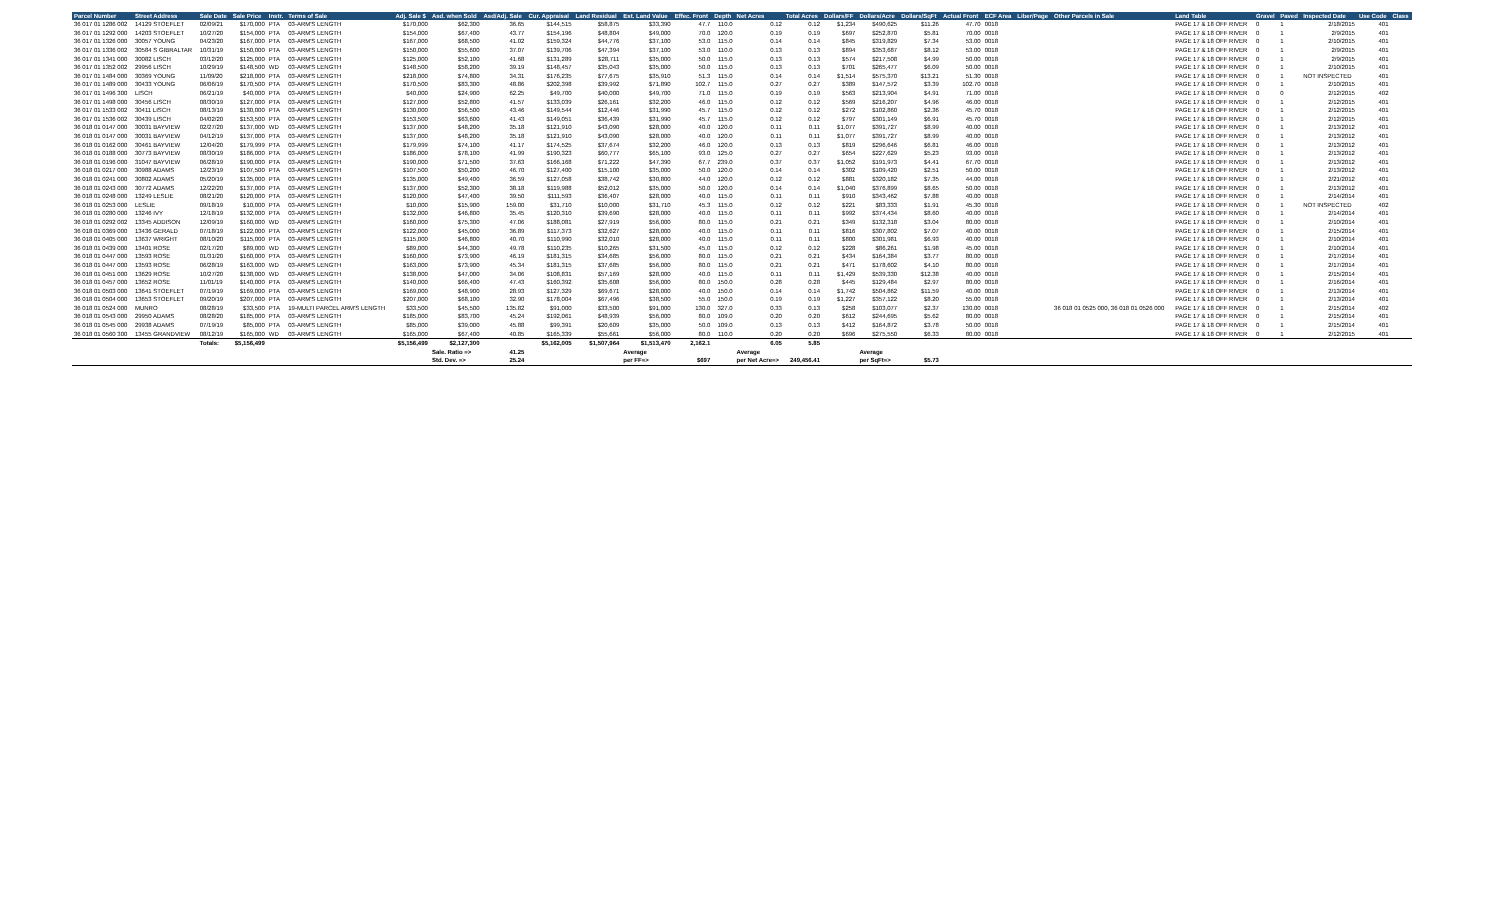| Parcel Number | Street Address | Sale Date | Sale Price | Instr. | Terms of Sale | Adj. Sale $ | Asd. when Sold | Asd/Adj. Sale | Cur. Appraisal | Land Residual | Est. Land Value | Effec. Front | Depth | Net Acres | Total Acres | Dollars/FF | Dollars/Acre | Dollars/SqFt | Actual Front | ECF Area | Liber/Page | Other Parcels in Sale | Land Table | Gravel | Paved | Inspected Date | Use Code | Class |
| --- | --- | --- | --- | --- | --- | --- | --- | --- | --- | --- | --- | --- | --- | --- | --- | --- | --- | --- | --- | --- | --- | --- | --- | --- | --- | --- | --- | --- |
| 36 017 01 1286 002 | 14129 STOEFLET | 02/09/21 | $170,000 | PTA | 03-ARM'S LENGTH | $170,000 | $62,300 | 36.65 | $144,515 | $58,875 | $33,390 | 47.7 | 110.0 | 0.12 | 0.12 | $1,234 | $490,625 | $11.26 | 47.70 | 0018 | | | PAGE 17 & 18 OFF RIVER | 0 | 1 | 2/18/2015 | 401 | |
| 36 017 01 1292 000 | 14203 STOEFLET | 10/27/20 | $154,000 | PTA | 03-ARM'S LENGTH | $154,000 | $67,400 | 43.77 | $154,196 | $48,804 | $49,000 | 70.0 | 120.0 | 0.19 | 0.19 | $697 | $252,870 | $5.81 | 70.00 | 0018 | | | PAGE 17 & 18 OFF RIVER | 0 | 1 | 2/9/2015 | 401 | |
| 36 017 01 1326 000 | 30057 YOUNG | 04/23/20 | $167,000 | PTA | 03-ARM'S LENGTH | $167,000 | $68,500 | 41.02 | $159,324 | $44,776 | $37,100 | 53.0 | 115.0 | 0.14 | 0.14 | $845 | $319,829 | $7.34 | 53.00 | 0018 | | | PAGE 17 & 18 OFF RIVER | 0 | 1 | 2/10/2015 | 401 | |
| 36 017 01 1336 002 | 30584 S GIBRALTAR | 10/31/19 | $150,000 | PTA | 03-ARM'S LENGTH | $150,000 | $55,600 | 37.07 | $139,706 | $47,394 | $37,100 | 53.0 | 110.0 | 0.13 | 0.13 | $894 | $353,687 | $8.12 | 53.00 | 0018 | | | PAGE 17 & 18 OFF RIVER | 0 | 1 | 2/9/2015 | 401 | |
| 36 017 01 1341 000 | 30082 LISCH | 03/12/20 | $125,000 | PTA | 03-ARM'S LENGTH | $125,000 | $52,100 | 41.68 | $131,289 | $28,711 | $35,000 | 50.0 | 115.0 | 0.13 | 0.13 | $574 | $217,508 | $4.99 | 50.00 | 0018 | | | PAGE 17 & 18 OFF RIVER | 0 | 1 | 2/9/2015 | 401 | |
| 36 017 01 1352 002 | 29956 LISCH | 10/29/19 | $148,500 | WD | 03-ARM'S LENGTH | $148,500 | $58,200 | 39.19 | $148,457 | $35,043 | $35,000 | 50.0 | 115.0 | 0.13 | 0.13 | $701 | $265,477 | $6.09 | 50.00 | 0018 | | | PAGE 17 & 18 OFF RIVER | 0 | 1 | 2/10/2015 | 401 | |
| 36 017 01 1484 000 | 30369 YOUNG | 11/09/20 | $218,000 | PTA | 03-ARM'S LENGTH | $218,000 | $74,800 | 34.31 | $176,235 | $77,675 | $35,910 | 51.3 | 115.0 | 0.14 | 0.14 | $1,514 | $575,370 | $13.21 | 51.30 | 0018 | | | PAGE 17 & 18 OFF RIVER | 0 | 1 | NOT INSPECTED | 401 | |
| 36 017 01 1489 000 | 30433 YOUNG | 06/06/19 | $170,500 | PTA | 03-ARM'S LENGTH | $170,500 | $83,300 | 48.86 | $202,398 | $39,992 | $71,890 | 102.7 | 115.0 | 0.27 | 0.27 | $389 | $147,572 | $3.39 | 102.70 | 0018 | | | PAGE 17 & 18 OFF RIVER | 0 | 1 | 2/10/2015 | 401 | |
| 36 017 01 1496 300 | LISCH | 06/21/19 | $40,000 | PTA | 03-ARM'S LENGTH | $40,000 | $24,900 | 62.25 | $49,700 | $40,000 | $49,700 | 71.0 | 115.0 | 0.19 | 0.19 | $563 | $213,904 | $4.91 | 71.00 | 0018 | | | PAGE 17 & 18 OFF RIVER | 0 | 0 | 2/12/2015 | 402 | |
| 36 017 01 1498 000 | 30456 LISCH | 08/30/19 | $127,000 | PTA | 03-ARM'S LENGTH | $127,000 | $52,800 | 41.57 | $133,039 | $26,161 | $32,200 | 46.0 | 115.0 | 0.12 | 0.12 | $569 | $216,207 | $4.96 | 46.00 | 0018 | | | PAGE 17 & 18 OFF RIVER | 0 | 1 | 2/12/2015 | 401 | |
| 36 017 01 1533 002 | 30411 LISCH | 08/13/19 | $130,000 | PTA | 03-ARM'S LENGTH | $130,000 | $56,500 | 43.46 | $149,544 | $12,446 | $31,990 | 45.7 | 115.0 | 0.12 | 0.12 | $272 | $102,860 | $2.36 | 45.70 | 0018 | | | PAGE 17 & 18 OFF RIVER | 0 | 1 | 2/12/2015 | 401 | |
| 36 017 01 1536 002 | 30439 LISCH | 04/02/20 | $153,500 | PTA | 03-ARM'S LENGTH | $153,500 | $63,600 | 41.43 | $149,051 | $36,439 | $31,990 | 45.7 | 115.0 | 0.12 | 0.12 | $797 | $301,149 | $6.91 | 45.70 | 0018 | | | PAGE 17 & 18 OFF RIVER | 0 | 1 | 2/12/2015 | 401 | |
| 36 018 01 0147 000 | 30031 BAYVIEW | 02/27/20 | $137,000 | WD | 03-ARM'S LENGTH | $137,000 | $48,200 | 35.18 | $121,910 | $43,090 | $28,000 | 40.0 | 120.0 | 0.11 | 0.11 | $1,077 | $391,727 | $8.99 | 40.00 | 0018 | | | PAGE 17 & 18 OFF RIVER | 0 | 1 | 2/13/2012 | 401 | |
| 36 018 01 0147 000 | 30031 BAYVIEW | 04/12/19 | $137,000 | PTA | 03-ARM'S LENGTH | $137,000 | $48,200 | 35.18 | $121,910 | $43,090 | $28,000 | 40.0 | 120.0 | 0.11 | 0.11 | $1,077 | $391,727 | $8.99 | 40.00 | 0018 | | | PAGE 17 & 18 OFF RIVER | 0 | 1 | 2/13/2012 | 401 | |
| 36 018 01 0162 000 | 30461 BAYVIEW | 12/04/20 | $179,999 | PTA | 03-ARM'S LENGTH | $179,999 | $74,100 | 41.17 | $174,525 | $37,674 | $32,200 | 46.0 | 120.0 | 0.13 | 0.13 | $819 | $296,646 | $6.81 | 46.00 | 0018 | | | PAGE 17 & 18 OFF RIVER | 0 | 1 | 2/13/2012 | 401 | |
| 36 018 01 0188 000 | 30773 BAYVIEW | 08/30/19 | $186,000 | PTA | 03-ARM'S LENGTH | $186,000 | $78,100 | 41.99 | $190,323 | $60,777 | $65,100 | 93.0 | 125.0 | 0.27 | 0.27 | $654 | $227,629 | $5.23 | 93.00 | 0018 | | | PAGE 17 & 18 OFF RIVER | 0 | 1 | 2/13/2012 | 401 | |
| 36 018 01 0196 000 | 31047 BAYVIEW | 06/28/19 | $190,000 | PTA | 03-ARM'S LENGTH | $190,000 | $71,500 | 37.63 | $166,168 | $71,222 | $47,390 | 67.7 | 239.0 | 0.37 | 0.37 | $1,052 | $191,973 | $4.41 | 67.70 | 0018 | | | PAGE 17 & 18 OFF RIVER | 0 | 1 | 2/13/2012 | 401 | |
| 36 018 01 0217 000 | 30988 ADAMS | 12/23/19 | $107,500 | PTA | 03-ARM'S LENGTH | $107,500 | $50,200 | 46.70 | $127,400 | $15,100 | $35,000 | 50.0 | 120.0 | 0.14 | 0.14 | $302 | $109,420 | $2.51 | 50.00 | 0018 | | | PAGE 17 & 18 OFF RIVER | 0 | 1 | 2/13/2012 | 401 | |
| 36 018 01 0241 000 | 30802 ADAMS | 05/20/19 | $135,000 | PTA | 03-ARM'S LENGTH | $135,000 | $49,400 | 36.59 | $127,058 | $38,742 | $30,800 | 44.0 | 120.0 | 0.12 | 0.12 | $881 | $320,182 | $7.35 | 44.00 | 0018 | | | PAGE 17 & 18 OFF RIVER | 0 | 1 | 2/21/2012 | 401 | |
| 36 018 01 0243 000 | 30772 ADAMS | 12/22/20 | $137,000 | PTA | 03-ARM'S LENGTH | $137,000 | $52,300 | 38.18 | $119,988 | $52,012 | $35,000 | 50.0 | 120.0 | 0.14 | 0.14 | $1,040 | $376,899 | $8.65 | 50.00 | 0018 | | | PAGE 17 & 18 OFF RIVER | 0 | 1 | 2/13/2012 | 401 | |
| 36 018 01 0248 000 | 13249 LESLIE | 08/21/20 | $120,000 | PTA | 03-ARM'S LENGTH | $120,000 | $47,400 | 39.50 | $111,593 | $36,407 | $28,000 | 40.0 | 115.0 | 0.11 | 0.11 | $910 | $343,462 | $7.88 | 40.00 | 0018 | | | PAGE 17 & 18 OFF RIVER | 0 | 1 | 2/14/2014 | 401 | |
| 36 018 01 0253 000 | LESLIE | 09/18/19 | $10,000 | PTA | 03-ARM'S LENGTH | $10,000 | $15,900 | 159.00 | $31,710 | $10,000 | $31,710 | 45.3 | 115.0 | 0.12 | 0.12 | $221 | $83,333 | $1.91 | 45.30 | 0018 | | | PAGE 17 & 18 OFF RIVER | 0 | 1 | NOT INSPECTED | 402 | |
| 36 018 01 0280 000 | 13246 IVY | 12/18/19 | $132,000 | PTA | 03-ARM'S LENGTH | $132,000 | $46,800 | 35.45 | $120,310 | $39,690 | $28,000 | 40.0 | 115.0 | 0.11 | 0.11 | $992 | $374,434 | $8.60 | 40.00 | 0018 | | | PAGE 17 & 18 OFF RIVER | 0 | 1 | 2/14/2014 | 401 | |
| 36 018 01 0292 002 | 13345 ADDISON | 12/09/19 | $160,000 | WD | 03-ARM'S LENGTH | $160,000 | $75,300 | 47.06 | $188,081 | $27,919 | $56,000 | 80.0 | 115.0 | 0.21 | 0.21 | $349 | $132,318 | $3.04 | 80.00 | 0018 | | | PAGE 17 & 18 OFF RIVER | 0 | 1 | 2/10/2014 | 401 | |
| 36 018 01 0369 000 | 13436 GERALD | 07/18/19 | $122,000 | PTA | 03-ARM'S LENGTH | $122,000 | $45,000 | 36.89 | $117,373 | $32,627 | $28,000 | 40.0 | 115.0 | 0.11 | 0.11 | $816 | $307,802 | $7.07 | 40.00 | 0018 | | | PAGE 17 & 18 OFF RIVER | 0 | 1 | 2/15/2014 | 401 | |
| 36 018 01 0405 000 | 13637 WRIGHT | 08/10/20 | $115,000 | PTA | 03-ARM'S LENGTH | $115,000 | $46,800 | 40.70 | $110,990 | $32,010 | $28,000 | 40.0 | 115.0 | 0.11 | 0.11 | $800 | $301,981 | $6.93 | 40.00 | 0018 | | | PAGE 17 & 18 OFF RIVER | 0 | 1 | 2/10/2014 | 401 | |
| 36 018 01 0439 000 | 13401 ROSE | 02/17/20 | $89,000 | WD | 03-ARM'S LENGTH | $89,000 | $44,300 | 49.78 | $110,235 | $10,265 | $31,500 | 45.0 | 115.0 | 0.12 | 0.12 | $228 | $86,261 | $1.98 | 45.00 | 0018 | | | PAGE 17 & 18 OFF RIVER | 0 | 1 | 2/10/2014 | 401 | |
| 36 018 01 0447 000 | 13593 ROSE | 01/31/20 | $160,000 | PTA | 03-ARM'S LENGTH | $160,000 | $73,900 | 46.19 | $181,315 | $34,685 | $56,000 | 80.0 | 115.0 | 0.21 | 0.21 | $434 | $164,384 | $3.77 | 80.00 | 0018 | | | PAGE 17 & 18 OFF RIVER | 0 | 1 | 2/17/2014 | 401 | |
| 36 018 01 0447 000 | 13593 ROSE | 06/28/19 | $163,000 | WD | 03-ARM'S LENGTH | $163,000 | $73,900 | 45.34 | $181,315 | $37,685 | $56,000 | 80.0 | 115.0 | 0.21 | 0.21 | $471 | $178,602 | $4.10 | 80.00 | 0018 | | | PAGE 17 & 18 OFF RIVER | 0 | 1 | 2/17/2014 | 401 | |
| 36 018 01 0451 000 | 13629 ROSE | 10/27/20 | $138,000 | WD | 03-ARM'S LENGTH | $138,000 | $47,000 | 34.06 | $108,831 | $57,169 | $28,000 | 40.0 | 115.0 | 0.11 | 0.11 | $1,429 | $539,330 | $12.38 | 40.00 | 0018 | | | PAGE 17 & 18 OFF RIVER | 0 | 1 | 2/15/2014 | 401 | |
| 36 018 01 0457 000 | 13652 ROSE | 11/01/19 | $140,000 | PTA | 03-ARM'S LENGTH | $140,000 | $66,400 | 47.43 | $160,392 | $35,608 | $56,000 | 80.0 | 150.0 | 0.28 | 0.28 | $445 | $129,484 | $2.97 | 80.00 | 0018 | | | PAGE 17 & 18 OFF RIVER | 0 | 1 | 2/16/2014 | 401 | |
| 36 018 01 0503 000 | 13641 STOEFLET | 07/19/19 | $169,000 | PTA | 03-ARM'S LENGTH | $169,000 | $48,900 | 28.93 | $127,329 | $69,671 | $28,000 | 40.0 | 150.0 | 0.14 | 0.14 | $1,742 | $504,862 | $11.59 | 40.00 | 0018 | | | PAGE 17 & 18 OFF RIVER | 0 | 1 | 2/13/2014 | 401 | |
| 36 018 01 0504 000 | 13653 STOEFLET | 09/20/19 | $207,000 | PTA | 03-ARM'S LENGTH | $207,000 | $68,100 | 32.90 | $178,004 | $67,496 | $38,500 | 55.0 | 150.0 | 0.19 | 0.19 | $1,227 | $357,122 | $8.20 | 55.00 | 0018 | | | PAGE 17 & 18 OFF RIVER | 0 | 1 | 2/13/2014 | 401 | |
| 36 018 01 0524 000 | MUNRO | 08/28/19 | $33,500 | PTA | 19-MULTI PARCEL ARM'S LENGTH | $33,500 | $45,500 | 135.82 | $91,000 | $33,500 | $91,000 | 130.0 | 327.0 | 0.33 | 0.13 | $258 | $103,077 | $2.37 | 130.00 | 0018 | | 36 018 01 0525 000, 36 018 01 0526 000 | PAGE 17 & 18 OFF RIVER | 0 | 1 | 2/15/2014 | 402 | |
| 36 018 01 0543 000 | 29950 ADAMS | 08/28/20 | $185,000 | PTA | 03-ARM'S LENGTH | $185,000 | $83,700 | 45.24 | $192,061 | $48,939 | $56,000 | 80.0 | 109.0 | 0.20 | 0.20 | $612 | $244,695 | $5.62 | 80.00 | 0018 | | | PAGE 17 & 18 OFF RIVER | 0 | 1 | 2/15/2014 | 401 | |
| 36 018 01 0545 000 | 29938 ADAMS | 07/19/19 | $85,000 | PTA | 03-ARM'S LENGTH | $85,000 | $39,000 | 45.88 | $99,391 | $20,609 | $35,000 | 50.0 | 109.0 | 0.13 | 0.13 | $412 | $164,872 | $3.78 | 50.00 | 0018 | | | PAGE 17 & 18 OFF RIVER | 0 | 1 | 2/15/2014 | 401 | |
| 36 018 01 0560 300 | 13455 GRANDVIEW | 08/12/19 | $165,000 | WD | 03-ARM'S LENGTH | $165,000 | $67,400 | 40.85 | $165,339 | $55,661 | $56,000 | 80.0 | 110.0 | 0.20 | 0.20 | $696 | $275,550 | $6.33 | 80.00 | 0018 | | | PAGE 17 & 18 OFF RIVER | 0 | 1 | 2/12/2015 | 401 | |
| | | Totals: | $5,156,499 | | | $5,156,499 | $2,127,300 | | $5,162,005 | $1,507,964 | $1,513,470 | 2,162.1 | | 6.05 | 5.85 | | | | | | | | | | | | | |
| | | | | | | | Sale. Ratio => | 41.25 | | | Average | | | Average | | | Average | | | | | | | | | | | |
| | | | | | | | Std. Dev. => | 25.24 | | | per FF=> | $697 | | per Net Acre=> | 249,456.41 | | per SqFt=> | $5.73 | | | | | | | | | | |